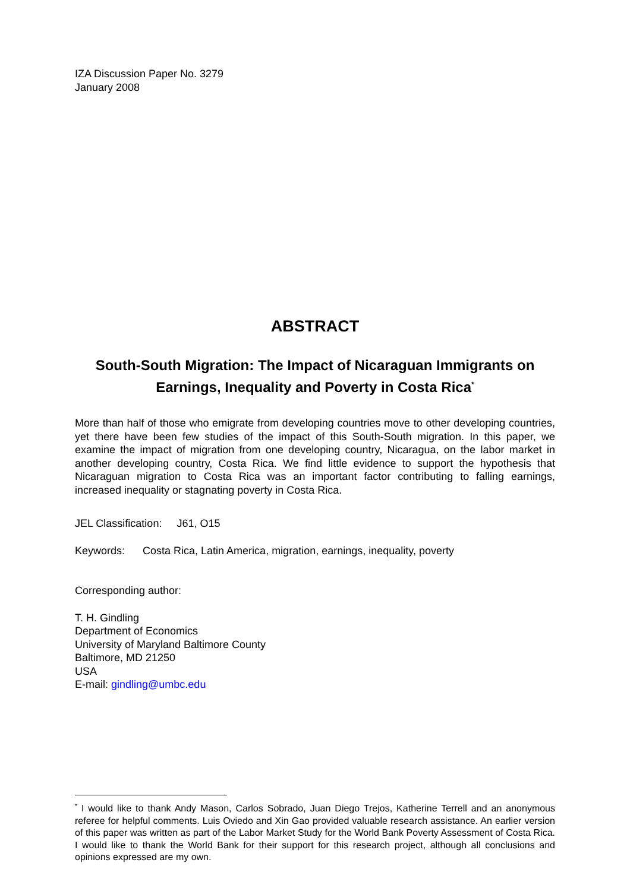IZA Discussion Paper No. 3279
January 2008
ABSTRACT
South-South Migration: The Impact of Nicaraguan Immigrants on Earnings, Inequality and Poverty in Costa Rica<sup>*</sup>
More than half of those who emigrate from developing countries move to other developing countries, yet there have been few studies of the impact of this South-South migration. In this paper, we examine the impact of migration from one developing country, Nicaragua, on the labor market in another developing country, Costa Rica. We find little evidence to support the hypothesis that Nicaraguan migration to Costa Rica was an important factor contributing to falling earnings, increased inequality or stagnating poverty in Costa Rica.
JEL Classification: J61, O15
Keywords: Costa Rica, Latin America, migration, earnings, inequality, poverty
Corresponding author:
T. H. Gindling
Department of Economics
University of Maryland Baltimore County
Baltimore, MD 21250
USA
E-mail: gindling@umbc.edu
<sup>*</sup> I would like to thank Andy Mason, Carlos Sobrado, Juan Diego Trejos, Katherine Terrell and an anonymous referee for helpful comments. Luis Oviedo and Xin Gao provided valuable research assistance. An earlier version of this paper was written as part of the Labor Market Study for the World Bank Poverty Assessment of Costa Rica. I would like to thank the World Bank for their support for this research project, although all conclusions and opinions expressed are my own.